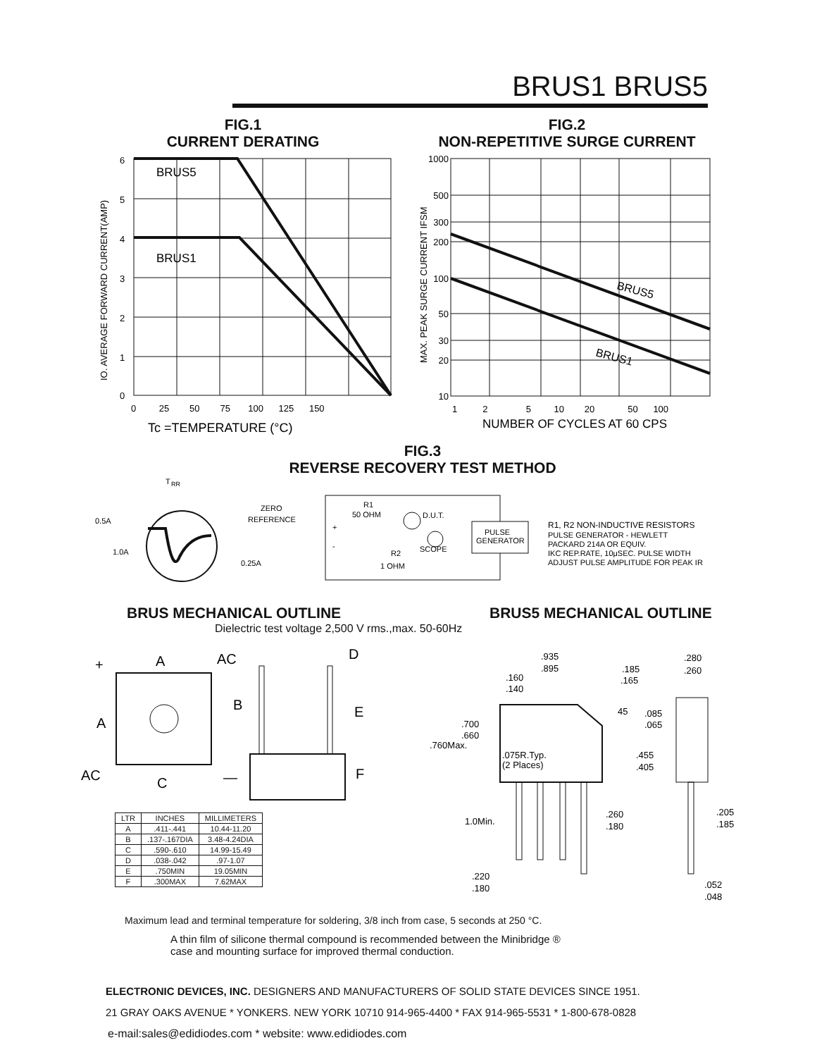BRUS1 BRUS5
FIG.1
CURRENT DERATING
FIG.2
NON-REPETITIVE SURGE CURRENT
BRUS5
BRUS1
6
5
4
3
2
1
0
0 25 50 75 100 125 150
Tc =TEMPERATURE (°C)
IO. AVERAGE FORWARD CURRENT(AMP)
BRUS5
BRUS1
1000
500
300
200
100
50
30
20
10
1 2 5 10 20 50 100
NUMBER OF CYCLES AT 60 CPS
MAX. PEAK SURGE CURRENT IFSM
FIG.3
REVERSE RECOVERY TEST METHOD
T
RR
0.5A
1.0A
ZERO
REFERENCE
0.25A
R1
50 OHM
D.U.T.
SCOPE
R2
1 OHM
+
-
PULSE
GENERATOR
R1, R2 NON-INDUCTIVE RESISTORS
PULSE GENERATOR - HEWLETT
PACKARD 214A OR EQUIV.
IKC REP.RATE, 10μSEC. PULSE WIDTH
ADJUST PULSE AMPLITUDE FOR PEAK IR
BRUS MECHANICAL OUTLINE BRUS5 MECHANICAL OUTLINE
Dielectric test voltage 2,500 V rms.,max. 50-60Hz
+
A
AC
B
A
AC
C
—
D
E
F
| LTR | INCHES | MILLIMETERS |
| --- | --- | --- |
| A | .411-.441 | 10.44-11.20 |
| B | .137-.167DIA | 3.48-4.24DIA |
| C | .590-.610 | 14.99-15.49 |
| D | .038-.042 | .97-1.07 |
| E | .750MIN | 19.05MIN |
| F | .300MAX | 7.62MAX |
.935
.895
.160
.140
.185
.165
.280
.260
45
.085
.065
.700
.660
.760Max.
.075R.Typ.
(2 Places)
.455
.405
1.0Min.
.260
.180
.205
.185
.220
.180
.052
.048
Maximum lead and terminal temperature for soldering, 3/8 inch from case, 5 seconds at 250 °C.
A thin film of silicone thermal compound is recommended between the Minibridge ®
case and mounting surface for improved thermal conduction.
ELECTRONIC DEVICES, INC. DESIGNERS AND MANUFACTURERS OF SOLID STATE DEVICES SINCE 1951.
21 GRAY OAKS AVENUE * YONKERS. NEW YORK 10710 914-965-4400 * FAX 914-965-5531 * 1-800-678-0828
e-mail:sales@edidiodes.com * website: www.edidiodes.com